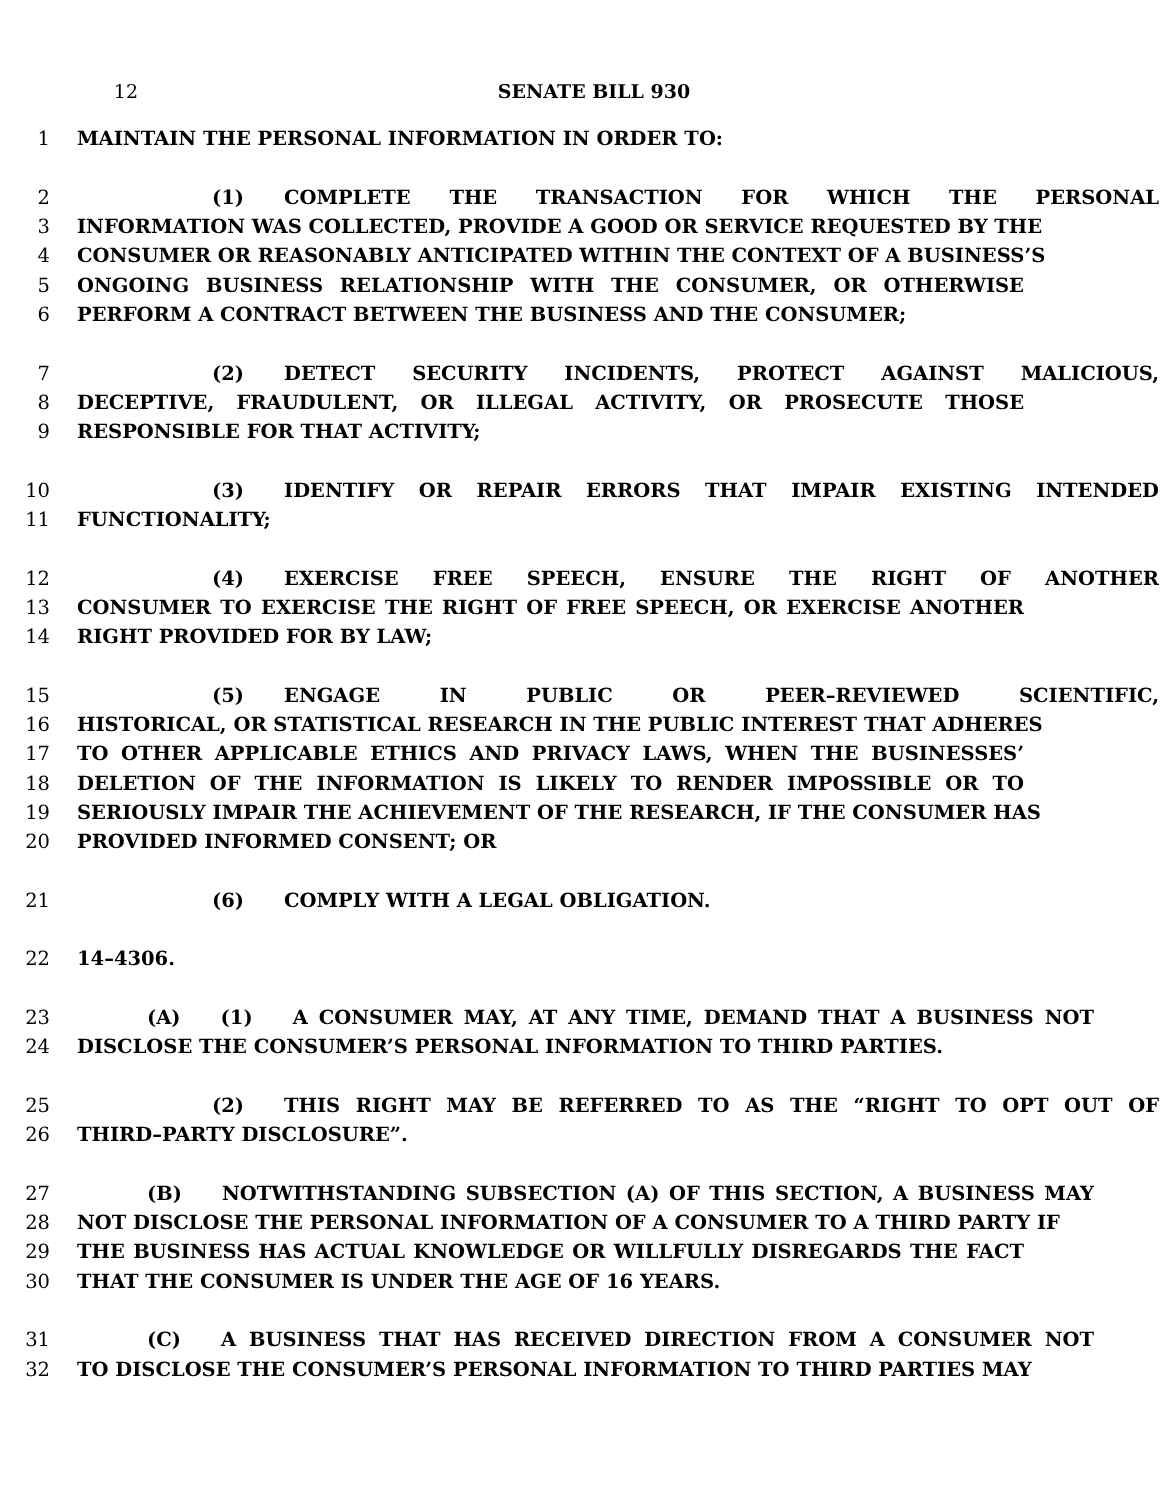12 SENATE BILL 930
1 MAINTAIN THE PERSONAL INFORMATION IN ORDER TO:
2 (1) COMPLETE THE TRANSACTION FOR WHICH THE PERSONAL
3 INFORMATION WAS COLLECTED, PROVIDE A GOOD OR SERVICE REQUESTED BY THE
4 CONSUMER OR REASONABLY ANTICIPATED WITHIN THE CONTEXT OF A BUSINESS’S
5 ONGOING BUSINESS RELATIONSHIP WITH THE CONSUMER, OR OTHERWISE
6 PERFORM A CONTRACT BETWEEN THE BUSINESS AND THE CONSUMER;
7 (2) DETECT SECURITY INCIDENTS, PROTECT AGAINST MALICIOUS,
8 DECEPTIVE, FRAUDULENT, OR ILLEGAL ACTIVITY, OR PROSECUTE THOSE
9 RESPONSIBLE FOR THAT ACTIVITY;
10 (3) IDENTIFY OR REPAIR ERRORS THAT IMPAIR EXISTING INTENDED
11 FUNCTIONALITY;
12 (4) EXERCISE FREE SPEECH, ENSURE THE RIGHT OF ANOTHER
13 CONSUMER TO EXERCISE THE RIGHT OF FREE SPEECH, OR EXERCISE ANOTHER
14 RIGHT PROVIDED FOR BY LAW;
15 (5) ENGAGE IN PUBLIC OR PEER–REVIEWED SCIENTIFIC,
16 HISTORICAL, OR STATISTICAL RESEARCH IN THE PUBLIC INTEREST THAT ADHERES
17 TO OTHER APPLICABLE ETHICS AND PRIVACY LAWS, WHEN THE BUSINESSES’
18 DELETION OF THE INFORMATION IS LIKELY TO RENDER IMPOSSIBLE OR TO
19 SERIOUSLY IMPAIR THE ACHIEVEMENT OF THE RESEARCH, IF THE CONSUMER HAS
20 PROVIDED INFORMED CONSENT; OR
21 (6) COMPLY WITH A LEGAL OBLIGATION.
22 14–4306.
23 (A) (1) A CONSUMER MAY, AT ANY TIME, DEMAND THAT A BUSINESS NOT
24 DISCLOSE THE CONSUMER’S PERSONAL INFORMATION TO THIRD PARTIES.
25 (2) THIS RIGHT MAY BE REFERRED TO AS THE “RIGHT TO OPT OUT OF
26 THIRD–PARTY DISCLOSURE”.
27 (B) NOTWITHSTANDING SUBSECTION (A) OF THIS SECTION, A BUSINESS MAY
28 NOT DISCLOSE THE PERSONAL INFORMATION OF A CONSUMER TO A THIRD PARTY IF
29 THE BUSINESS HAS ACTUAL KNOWLEDGE OR WILLFULLY DISREGARDS THE FACT
30 THAT THE CONSUMER IS UNDER THE AGE OF 16 YEARS.
31 (C) A BUSINESS THAT HAS RECEIVED DIRECTION FROM A CONSUMER NOT
32 TO DISCLOSE THE CONSUMER’S PERSONAL INFORMATION TO THIRD PARTIES MAY